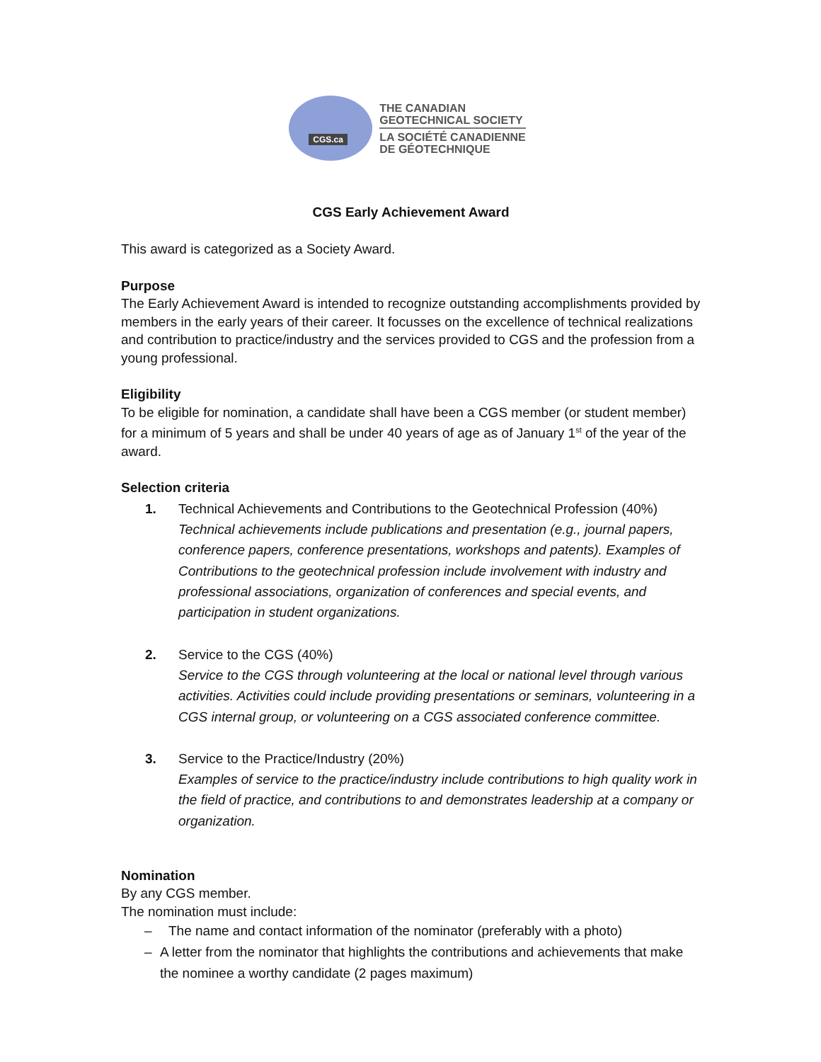CGS.ca
THE CANADIAN
GEOTECHNICAL SOCIETY
LA SOCIÉTÉ CANADIENNE
DE GÉOTECHNIQUE
CGS Early Achievement Award
This award is categorized as a Society Award.
Purpose
The Early Achievement Award is intended to recognize outstanding accomplishments provided by members in the early years of their career. It focusses on the excellence of technical realizations and contribution to practice/industry and the services provided to CGS and the profession from a young professional.
Eligibility
To be eligible for nomination, a candidate shall have been a CGS member (or student member) for a minimum of 5 years and shall be under 40 years of age as of January 1<sup>st</sup> of the year of the award.
Selection criteria
1.
Technical Achievements and Contributions to the Geotechnical Profession (40%)
Technical achievements include publications and presentation (e.g., journal papers, conference papers, conference presentations, workshops and patents). Examples of Contributions to the geotechnical profession include involvement with industry and professional associations, organization of conferences and special events, and participation in student organizations.
2.
Service to the CGS (40%)
Service to the CGS through volunteering at the local or national level through various activities. Activities could include providing presentations or seminars, volunteering in a CGS internal group, or volunteering on a CGS associated conference committee.
3.
Service to the Practice/Industry (20%)
Examples of service to the practice/industry include contributions to high quality work in the field of practice, and contributions to and demonstrates leadership at a company or organization.
Nomination
By any CGS member.
The nomination must include:
– The name and contact information of the nominator (preferably with a photo)
– A letter from the nominator that highlights the contributions and achievements that make the nominee a worthy candidate (2 pages maximum)